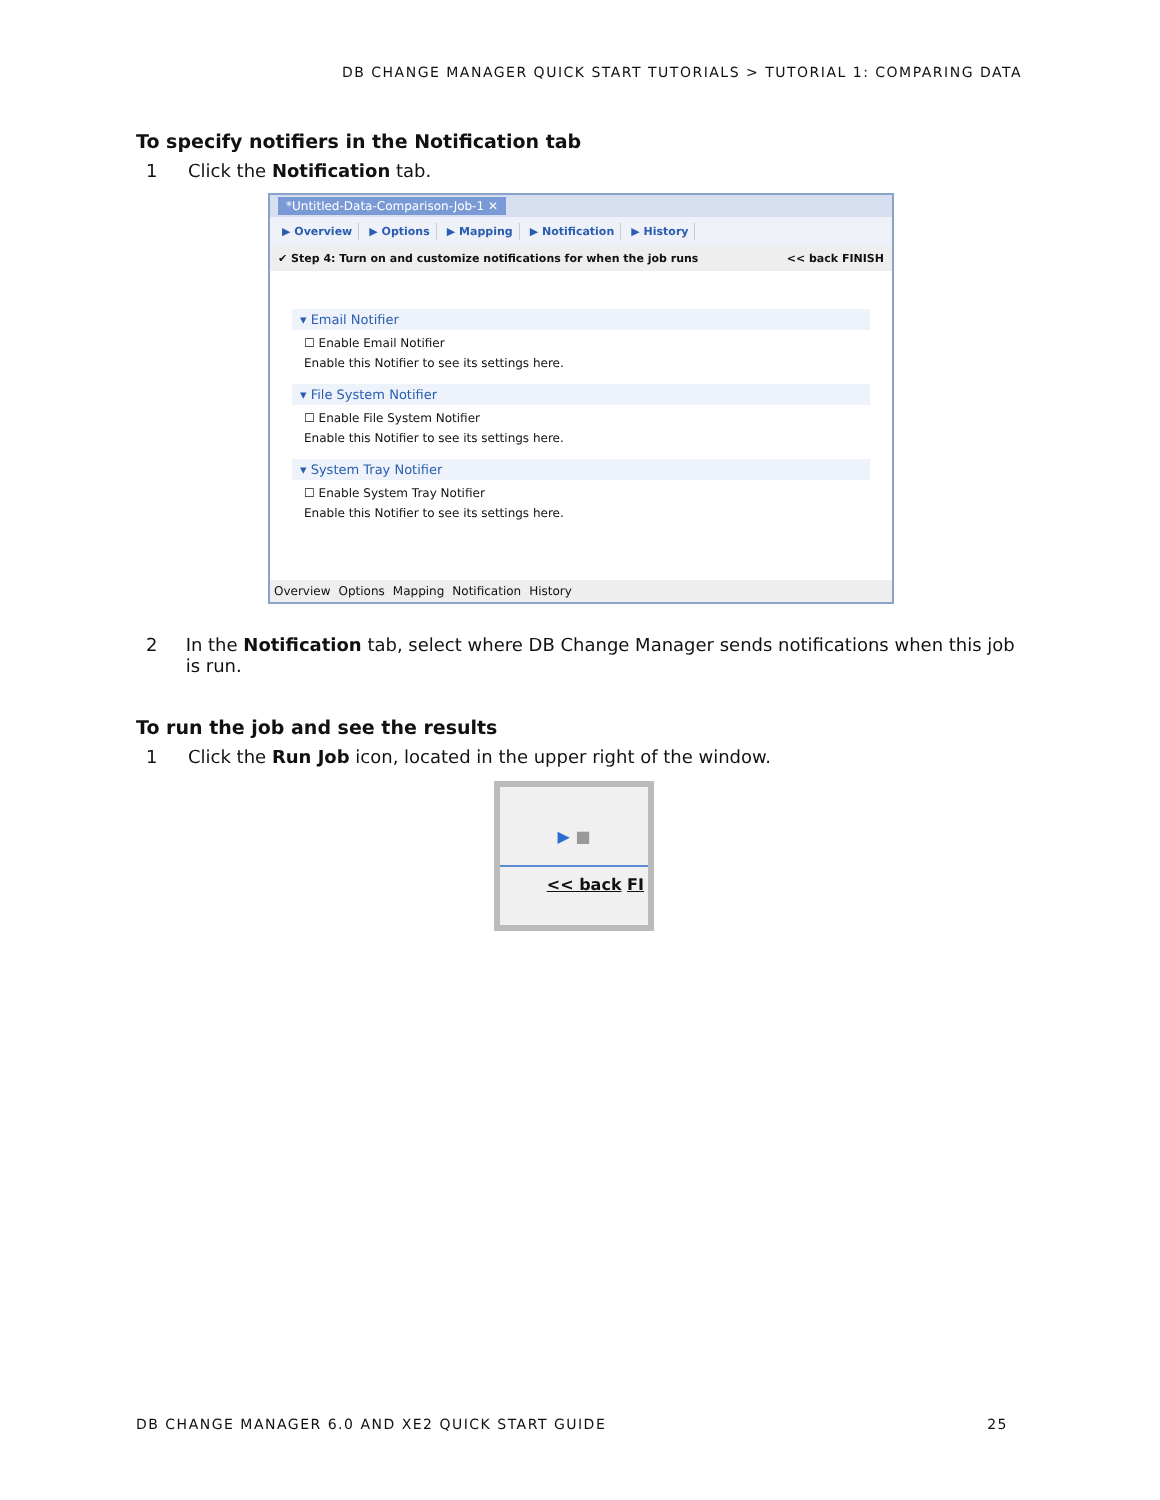DB CHANGE MANAGER QUICK START TUTORIALS > TUTORIAL 1: COMPARING DATA
To specify notifiers in the Notification tab
1 Click the Notification tab.
*Untitled-Data-Comparison-Job-1 ✕
▶ Overview ▶ Options ▶ Mapping ▶ Notification ▶ History
✔ Step 4: Turn on and customize notifications for when the job runs << back FINISH
▾ Email Notifier
☐ Enable Email Notifier
Enable this Notifier to see its settings here.
▾ File System Notifier
☐ Enable File System Notifier
Enable this Notifier to see its settings here.
▾ System Tray Notifier
☐ Enable System Tray Notifier
Enable this Notifier to see its settings here.
Overview Options Mapping Notification History
2 In the Notification tab, select where DB Change Manager sends notifications when this job is run.
To run the job and see the results
1 Click the Run Job icon, located in the upper right of the window.
▶ ■
<< back FI
DB CHANGE MANAGER 6.0 AND XE2 QUICK START GUIDE 25